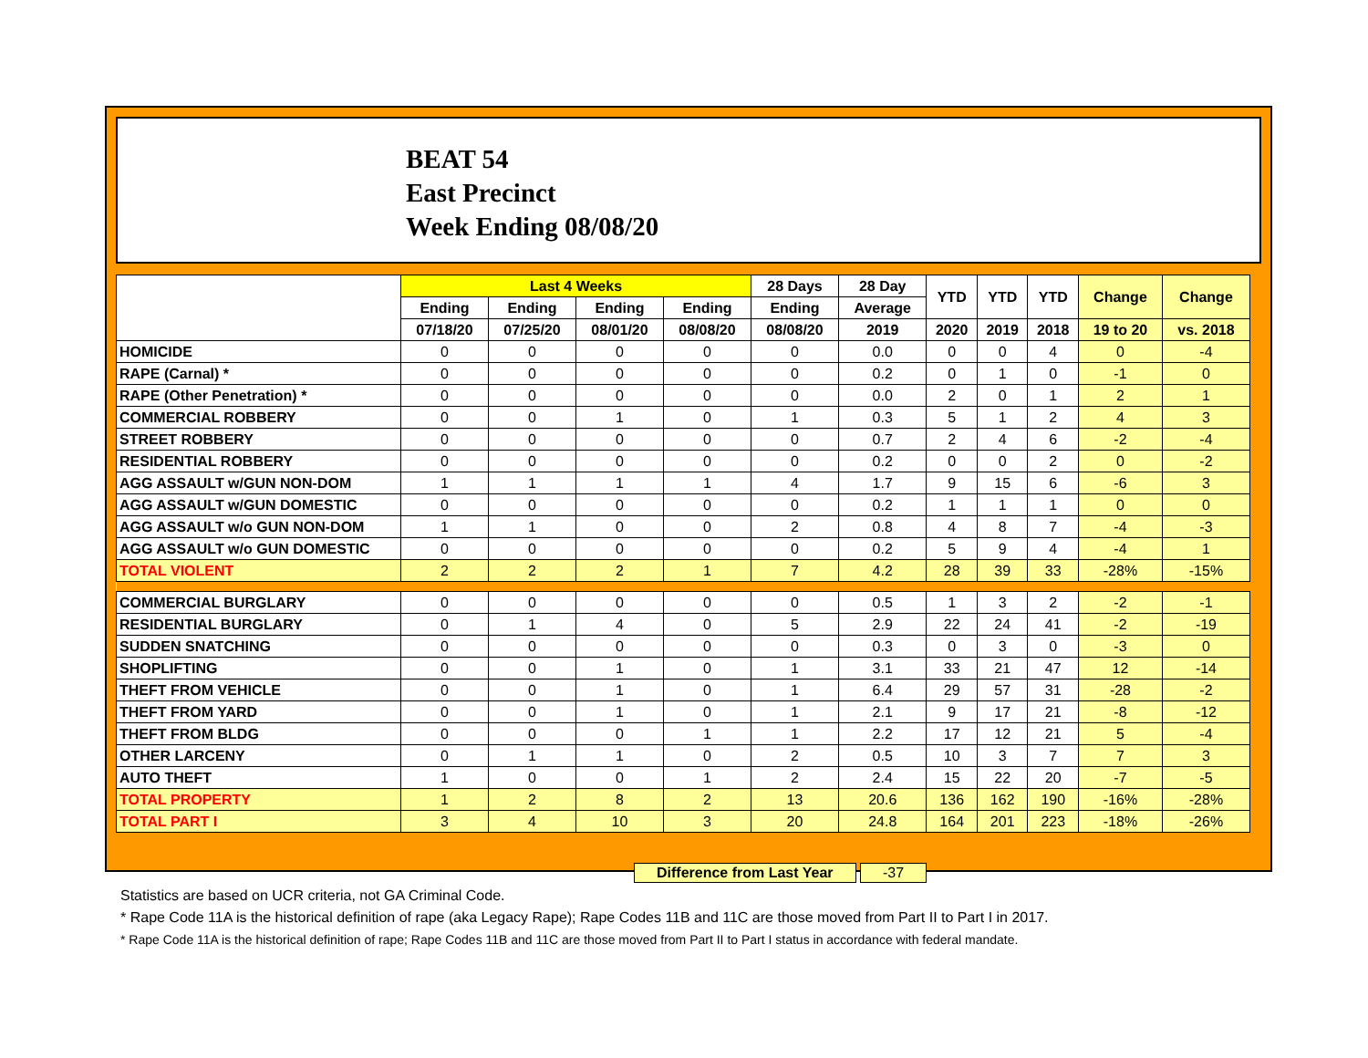BEAT 54
East Precinct
Week Ending 08/08/20
| | Last 4 Weeks | | | | 28 Days | 28 Day | YTD | YTD | YTD | Change | Change |
| --- | --- | --- | --- | --- | --- | --- | --- | --- | --- | --- | --- |
| | Ending | Ending | Ending | Ending | Ending | Average | | | | | |
| | 07/18/20 | 07/25/20 | 08/01/20 | 08/08/20 | 08/08/20 | 2019 | 2020 | 2019 | 2018 | 19 to 20 | vs. 2018 |
| HOMICIDE | 0 | 0 | 0 | 0 | 0 | 0.0 | 0 | 0 | 4 | 0 | -4 |
| RAPE (Carnal) * | 0 | 0 | 0 | 0 | 0 | 0.2 | 0 | 1 | 0 | -1 | 0 |
| RAPE (Other Penetration) * | 0 | 0 | 0 | 0 | 0 | 0.0 | 2 | 0 | 1 | 2 | 1 |
| COMMERCIAL ROBBERY | 0 | 0 | 1 | 0 | 1 | 0.3 | 5 | 1 | 2 | 4 | 3 |
| STREET ROBBERY | 0 | 0 | 0 | 0 | 0 | 0.7 | 2 | 4 | 6 | -2 | -4 |
| RESIDENTIAL ROBBERY | 0 | 0 | 0 | 0 | 0 | 0.2 | 0 | 0 | 2 | 0 | -2 |
| AGG ASSAULT w/GUN NON-DOM | 1 | 1 | 1 | 1 | 4 | 1.7 | 9 | 15 | 6 | -6 | 3 |
| AGG ASSAULT w/GUN DOMESTIC | 0 | 0 | 0 | 0 | 0 | 0.2 | 1 | 1 | 1 | 0 | 0 |
| AGG ASSAULT w/o GUN NON-DOM | 1 | 1 | 0 | 0 | 2 | 0.8 | 4 | 8 | 7 | -4 | -3 |
| AGG ASSAULT w/o GUN DOMESTIC | 0 | 0 | 0 | 0 | 0 | 0.2 | 5 | 9 | 4 | -4 | 1 |
| TOTAL VIOLENT | 2 | 2 | 2 | 1 | 7 | 4.2 | 28 | 39 | 33 | -28% | -15% |
| COMMERCIAL BURGLARY | 0 | 0 | 0 | 0 | 0 | 0.5 | 1 | 3 | 2 | -2 | -1 |
| RESIDENTIAL BURGLARY | 0 | 1 | 4 | 0 | 5 | 2.9 | 22 | 24 | 41 | -2 | -19 |
| SUDDEN SNATCHING | 0 | 0 | 0 | 0 | 0 | 0.3 | 0 | 3 | 0 | -3 | 0 |
| SHOPLIFTING | 0 | 0 | 1 | 0 | 1 | 3.1 | 33 | 21 | 47 | 12 | -14 |
| THEFT FROM VEHICLE | 0 | 0 | 1 | 0 | 1 | 6.4 | 29 | 57 | 31 | -28 | -2 |
| THEFT FROM YARD | 0 | 0 | 1 | 0 | 1 | 2.1 | 9 | 17 | 21 | -8 | -12 |
| THEFT FROM BLDG | 0 | 0 | 0 | 1 | 1 | 2.2 | 17 | 12 | 21 | 5 | -4 |
| OTHER LARCENY | 0 | 1 | 1 | 0 | 2 | 0.5 | 10 | 3 | 7 | 7 | 3 |
| AUTO THEFT | 1 | 0 | 0 | 1 | 2 | 2.4 | 15 | 22 | 20 | -7 | -5 |
| TOTAL PROPERTY | 1 | 2 | 8 | 2 | 13 | 20.6 | 136 | 162 | 190 | -16% | -28% |
| TOTAL PART I | 3 | 4 | 10 | 3 | 20 | 24.8 | 164 | 201 | 223 | -18% | -26% |
Difference from Last Year -37
Statistics are based on UCR criteria, not GA Criminal Code.
* Rape Code 11A is the historical definition of rape (aka Legacy Rape); Rape Codes 11B and 11C are those moved from Part II to Part I in 2017.
* Rape Code 11A is the historical definition of rape; Rape Codes 11B and 11C are those moved from Part II to Part I status in accordance with federal mandate.